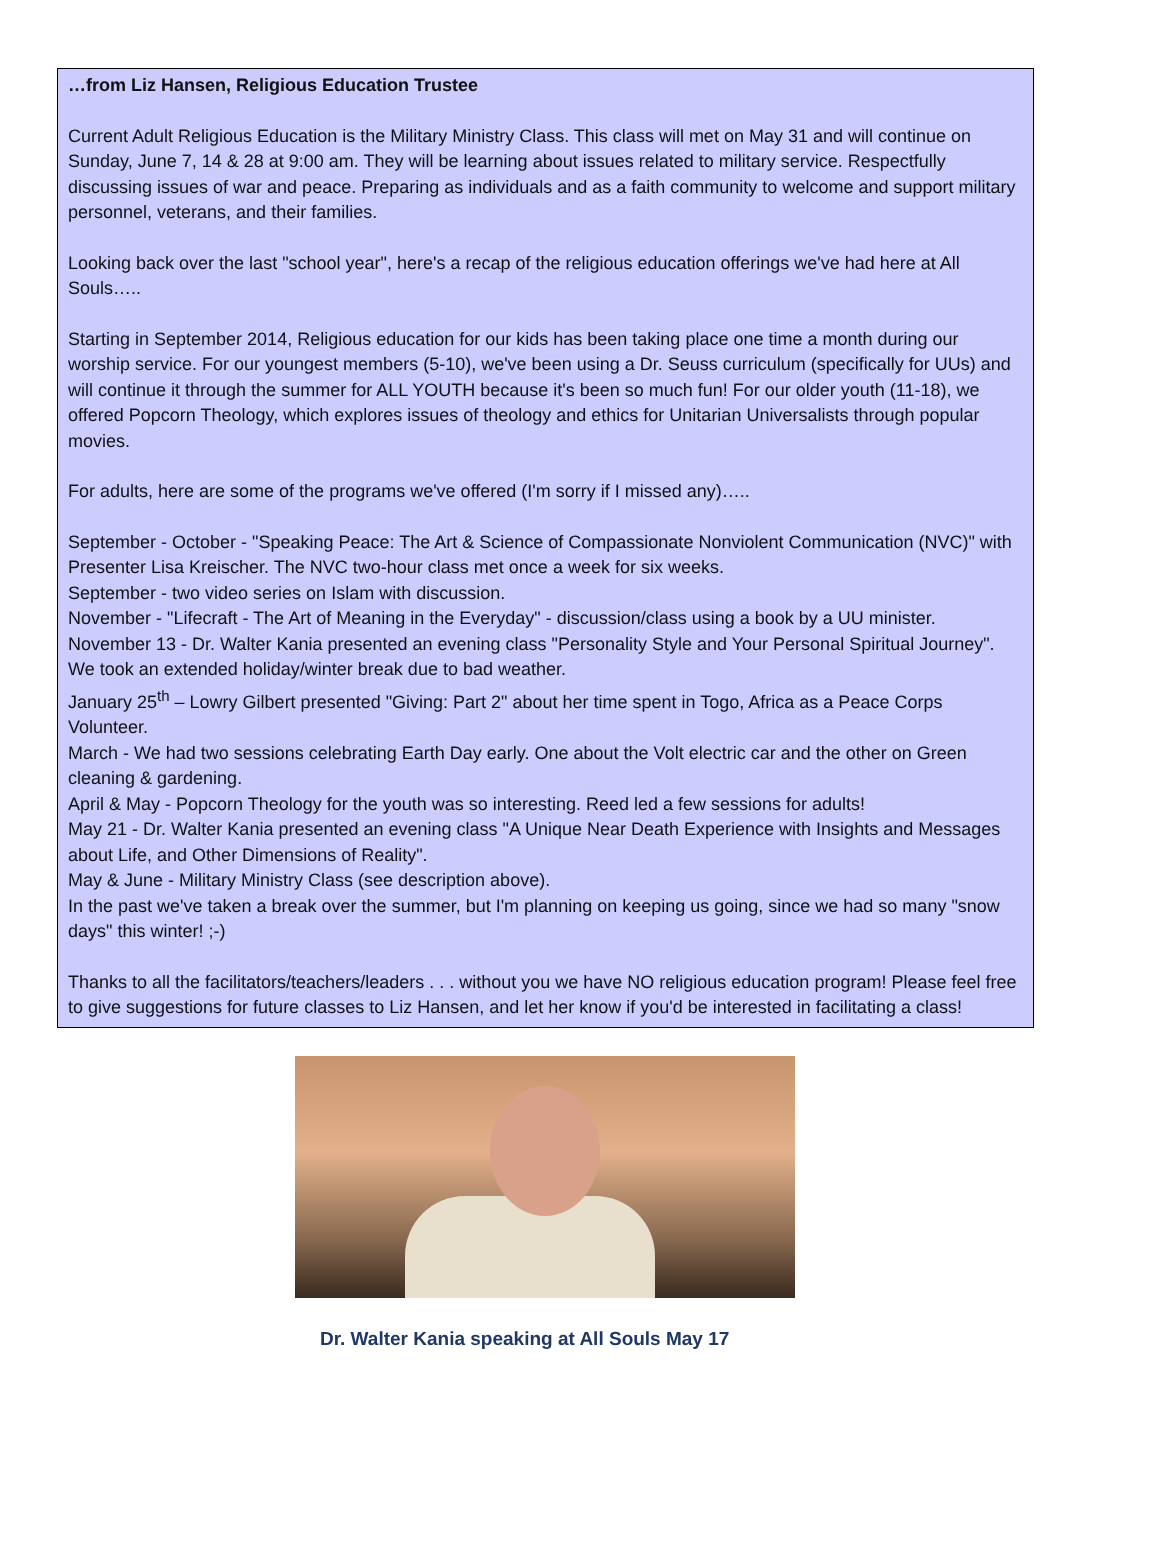…from Liz Hansen, Religious Education Trustee
Current Adult Religious Education is the Military Ministry Class. This class will met on May 31 and will continue on Sunday, June 7, 14 & 28 at 9:00 am. They will be learning about issues related to military service. Respectfully discussing issues of war and peace. Preparing as individuals and as a faith community to welcome and support military personnel, veterans, and their families.
Looking back over the last "school year", here's a recap of the religious education offerings we've had here at All Souls…..
Starting in September 2014, Religious education for our kids has been taking place one time a month during our worship service. For our youngest members (5-10), we've been using a Dr. Seuss curriculum (specifically for UUs) and will continue it through the summer for ALL YOUTH because it's been so much fun! For our older youth (11-18), we offered Popcorn Theology, which explores issues of theology and ethics for Unitarian Universalists through popular movies.
For adults, here are some of the programs we've offered (I'm sorry if I missed any)…..
September - October - "Speaking Peace: The Art & Science of Compassionate Nonviolent Communication (NVC)" with Presenter Lisa Kreischer. The NVC two-hour class met once a week for six weeks.
September - two video series on Islam with discussion.
November - "Lifecraft - The Art of Meaning in the Everyday" - discussion/class using a book by a UU minister.
November 13 - Dr. Walter Kania presented an evening class "Personality Style and Your Personal Spiritual Journey".
We took an extended holiday/winter break due to bad weather.
January 25<sup>th</sup> – Lowry Gilbert presented "Giving: Part 2" about her time spent in Togo, Africa as a Peace Corps Volunteer.
March - We had two sessions celebrating Earth Day early. One about the Volt electric car and the other on Green cleaning & gardening.
April & May - Popcorn Theology for the youth was so interesting. Reed led a few sessions for adults!
May 21 - Dr. Walter Kania presented an evening class "A Unique Near Death Experience with Insights and Messages about Life, and Other Dimensions of Reality".
May & June - Military Ministry Class (see description above).
In the past we've taken a break over the summer, but I'm planning on keeping us going, since we had so many "snow days" this winter! ;-)
Thanks to all the facilitators/teachers/leaders . . . without you we have NO religious education program! Please feel free to give suggestions for future classes to Liz Hansen, and let her know if you'd be interested in facilitating a class!
Dr. Walter Kania speaking at All Souls May 17